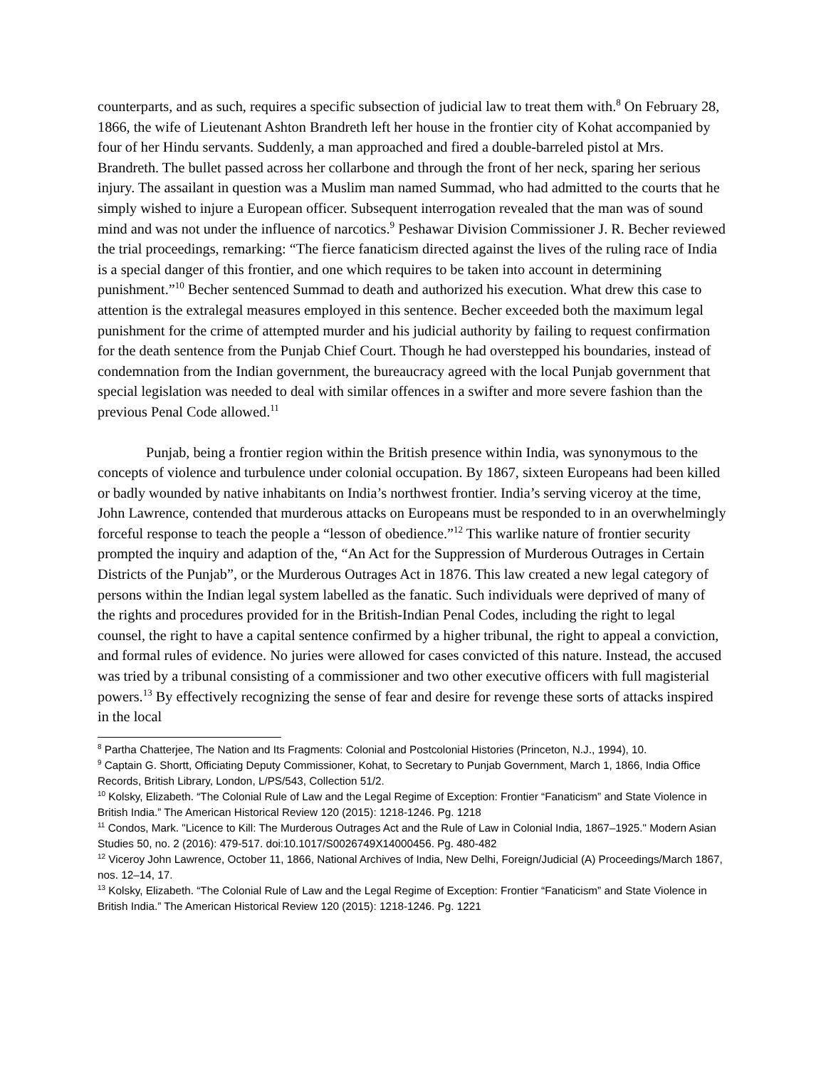counterparts, and as such, requires a specific subsection of judicial law to treat them with.<sup>8</sup> On February 28, 1866, the wife of Lieutenant Ashton Brandreth left her house in the frontier city of Kohat accompanied by four of her Hindu servants. Suddenly, a man approached and fired a double-barreled pistol at Mrs. Brandreth. The bullet passed across her collarbone and through the front of her neck, sparing her serious injury. The assailant in question was a Muslim man named Summad, who had admitted to the courts that he simply wished to injure a European officer. Subsequent interrogation revealed that the man was of sound mind and was not under the influence of narcotics.<sup>9</sup> Peshawar Division Commissioner J. R. Becher reviewed the trial proceedings, remarking: “The fierce fanaticism directed against the lives of the ruling race of India is a special danger of this frontier, and one which requires to be taken into account in determining punishment.”<sup>10</sup> Becher sentenced Summad to death and authorized his execution. What drew this case to attention is the extralegal measures employed in this sentence. Becher exceeded both the maximum legal punishment for the crime of attempted murder and his judicial authority by failing to request confirmation for the death sentence from the Punjab Chief Court. Though he had overstepped his boundaries, instead of condemnation from the Indian government, the bureaucracy agreed with the local Punjab government that special legislation was needed to deal with similar offences in a swifter and more severe fashion than the previous Penal Code allowed.<sup>11</sup>
Punjab, being a frontier region within the British presence within India, was synonymous to the concepts of violence and turbulence under colonial occupation. By 1867, sixteen Europeans had been killed or badly wounded by native inhabitants on India’s northwest frontier. India’s serving viceroy at the time, John Lawrence, contended that murderous attacks on Europeans must be responded to in an overwhelmingly forceful response to teach the people a “lesson of obedience.”<sup>12</sup> This warlike nature of frontier security prompted the inquiry and adaption of the, “An Act for the Suppression of Murderous Outrages in Certain Districts of the Punjab”, or the Murderous Outrages Act in 1876. This law created a new legal category of persons within the Indian legal system labelled as the fanatic. Such individuals were deprived of many of the rights and procedures provided for in the British-Indian Penal Codes, including the right to legal counsel, the right to have a capital sentence confirmed by a higher tribunal, the right to appeal a conviction, and formal rules of evidence. No juries were allowed for cases convicted of this nature. Instead, the accused was tried by a tribunal consisting of a commissioner and two other executive officers with full magisterial powers.<sup>13</sup> By effectively recognizing the sense of fear and desire for revenge these sorts of attacks inspired in the local
<sup>8</sup> Partha Chatterjee, The Nation and Its Fragments: Colonial and Postcolonial Histories (Princeton, N.J., 1994), 10.
<sup>9</sup> Captain G. Shortt, Officiating Deputy Commissioner, Kohat, to Secretary to Punjab Government, March 1, 1866, India Office Records, British Library, London, L/PS/543, Collection 51/2.
<sup>10</sup> Kolsky, Elizabeth. “The Colonial Rule of Law and the Legal Regime of Exception: Frontier “Fanaticism” and State Violence in British India.” The American Historical Review 120 (2015): 1218-1246. Pg. 1218
<sup>11</sup> Condos, Mark. "Licence to Kill: The Murderous Outrages Act and the Rule of Law in Colonial India, 1867–1925." Modern Asian Studies 50, no. 2 (2016): 479-517. doi:10.1017/S0026749X14000456. Pg. 480-482
<sup>12</sup> Viceroy John Lawrence, October 11, 1866, National Archives of India, New Delhi, Foreign/Judicial (A) Proceedings/March 1867, nos. 12–14, 17.
<sup>13</sup> Kolsky, Elizabeth. “The Colonial Rule of Law and the Legal Regime of Exception: Frontier “Fanaticism” and State Violence in British India.” The American Historical Review 120 (2015): 1218-1246. Pg. 1221